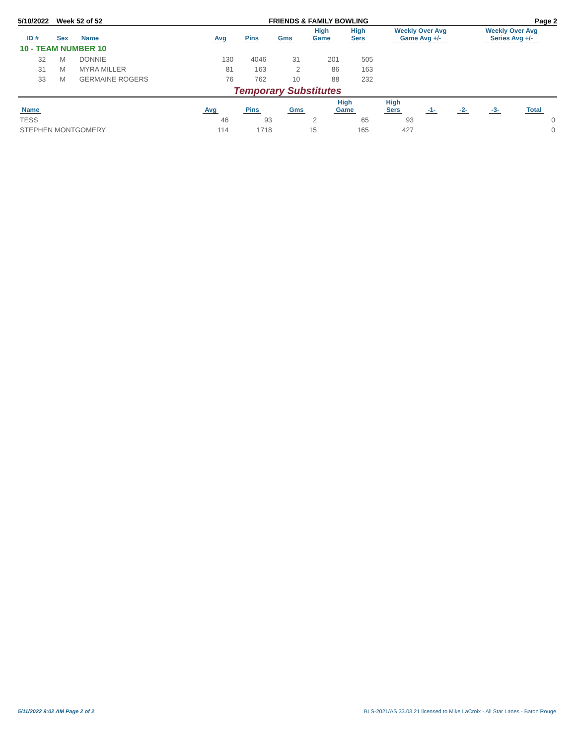5/10/2022 Week 52 of 52 FRIENDS & FAMILY BOWLING Page 2
| ID # | Sex | Name | Avg | Pins | Gms | High Game | High Sers | Weekly Over Avg Game Avg +/- | Weekly Over Avg Series Avg +/- |
| --- | --- | --- | --- | --- | --- | --- | --- | --- | --- |
| 10 - TEAM NUMBER 10 | | | | | | | | | |
| 32 | M | DONNIE | 130 | 4046 | 31 | 201 | 505 | | |
| 31 | M | MYRA MILLER | 81 | 163 | 2 | 86 | 163 | | |
| 33 | M | GERMAINE ROGERS | 76 | 762 | 10 | 88 | 232 | | |
Temporary Substitutes
| Name | Avg | Pins | Gms | High Game | High Sers | -1- | -2- | -3- | Total |
| --- | --- | --- | --- | --- | --- | --- | --- | --- | --- |
| TESS | 46 | 93 | 2 | 65 | 93 | | | | 0 |
| STEPHEN MONTGOMERY | 114 | 1718 | 15 | 165 | 427 | | | | 0 |
5/11/2022 9:02 AM Page 2 of 2 BLS-2021/AS 33.03.21 licensed to Mike LaCroix - All Star Lanes - Baton Rouge